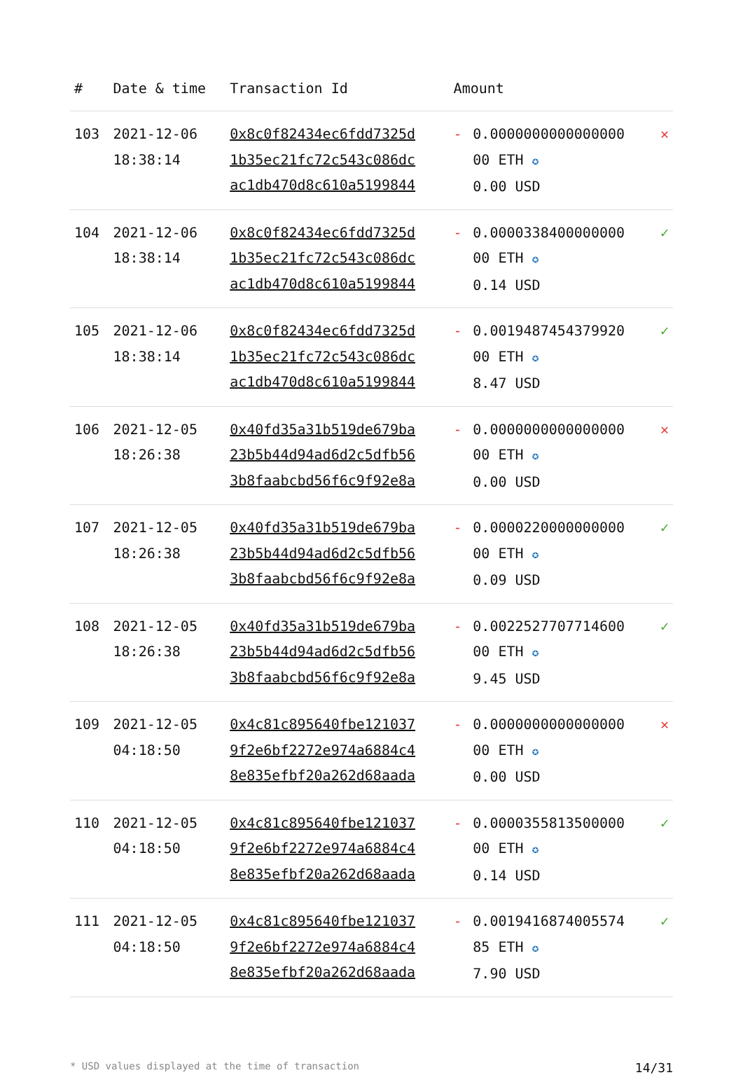| # | Date & time | Transaction Id | Amount | | |
| --- | --- | --- | --- | --- | --- |
| 103 | 2021-12-06 18:38:14 | 0x8c0f82434ec6fdd7325d 1b35ec21fc72c543c086dc ac1db470d8c610a5199844 | - | 0.0000000000000000 00 ETH ✪ 0.00 USD | ✕ |
| 104 | 2021-12-06 18:38:14 | 0x8c0f82434ec6fdd7325d 1b35ec21fc72c543c086dc ac1db470d8c610a5199844 | - | 0.0000338400000000 00 ETH ✪ 0.14 USD | ✓ |
| 105 | 2021-12-06 18:38:14 | 0x8c0f82434ec6fdd7325d 1b35ec21fc72c543c086dc ac1db470d8c610a5199844 | - | 0.0019487454379920 00 ETH ✪ 8.47 USD | ✓ |
| 106 | 2021-12-05 18:26:38 | 0x40fd35a31b519de679ba 23b5b44d94ad6d2c5dfb56 3b8faabcbd56f6c9f92e8a | - | 0.0000000000000000 00 ETH ✪ 0.00 USD | ✕ |
| 107 | 2021-12-05 18:26:38 | 0x40fd35a31b519de679ba 23b5b44d94ad6d2c5dfb56 3b8faabcbd56f6c9f92e8a | - | 0.0000220000000000 00 ETH ✪ 0.09 USD | ✓ |
| 108 | 2021-12-05 18:26:38 | 0x40fd35a31b519de679ba 23b5b44d94ad6d2c5dfb56 3b8faabcbd56f6c9f92e8a | - | 0.0022527707714600 00 ETH ✪ 9.45 USD | ✓ |
| 109 | 2021-12-05 04:18:50 | 0x4c81c895640fbe121037 9f2e6bf2272e974a6884c4 8e835efbf20a262d68aada | - | 0.0000000000000000 00 ETH ✪ 0.00 USD | ✕ |
| 110 | 2021-12-05 04:18:50 | 0x4c81c895640fbe121037 9f2e6bf2272e974a6884c4 8e835efbf20a262d68aada | - | 0.0000355813500000 00 ETH ✪ 0.14 USD | ✓ |
| 111 | 2021-12-05 04:18:50 | 0x4c81c895640fbe121037 9f2e6bf2272e974a6884c4 8e835efbf20a262d68aada | - | 0.0019416874005574 85 ETH ✪ 7.90 USD | ✓ |
* USD values displayed at the time of transaction 14/31